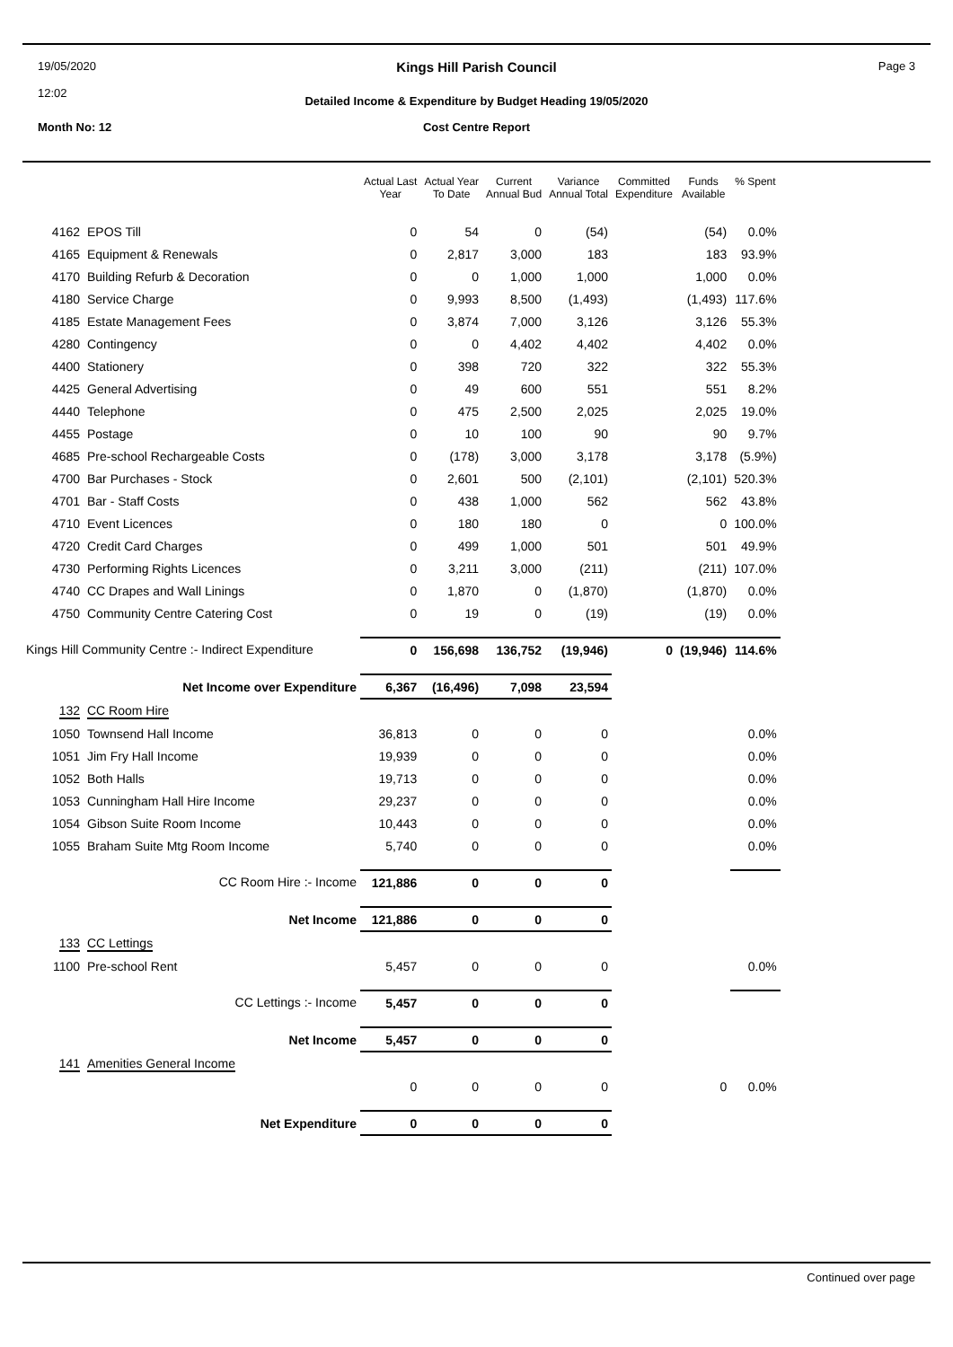19/05/2020
12:02
Kings Hill Parish Council
Detailed Income & Expenditure by Budget Heading 19/05/2020
Page 3
Month No: 12
Cost Centre Report
| | | Actual Last Year | Actual Year To Date | Current Annual Bud | Variance Annual Total | Committed Expenditure | Funds Available | % Spent |
| --- | --- | --- | --- | --- | --- | --- | --- | --- |
| 4162 | EPOS Till | 0 | 54 | 0 | (54) | | (54) | 0.0% |
| 4165 | Equipment & Renewals | 0 | 2,817 | 3,000 | 183 | | 183 | 93.9% |
| 4170 | Building Refurb & Decoration | 0 | 0 | 1,000 | 1,000 | | 1,000 | 0.0% |
| 4180 | Service Charge | 0 | 9,993 | 8,500 | (1,493) | | (1,493) | 117.6% |
| 4185 | Estate Management Fees | 0 | 3,874 | 7,000 | 3,126 | | 3,126 | 55.3% |
| 4280 | Contingency | 0 | 0 | 4,402 | 4,402 | | 4,402 | 0.0% |
| 4400 | Stationery | 0 | 398 | 720 | 322 | | 322 | 55.3% |
| 4425 | General Advertising | 0 | 49 | 600 | 551 | | 551 | 8.2% |
| 4440 | Telephone | 0 | 475 | 2,500 | 2,025 | | 2,025 | 19.0% |
| 4455 | Postage | 0 | 10 | 100 | 90 | | 90 | 9.7% |
| 4685 | Pre-school Rechargeable Costs | 0 | (178) | 3,000 | 3,178 | | 3,178 | (5.9%) |
| 4700 | Bar Purchases - Stock | 0 | 2,601 | 500 | (2,101) | | (2,101) | 520.3% |
| 4701 | Bar - Staff Costs | 0 | 438 | 1,000 | 562 | | 562 | 43.8% |
| 4710 | Event Licences | 0 | 180 | 180 | 0 | | 0 | 100.0% |
| 4720 | Credit Card Charges | 0 | 499 | 1,000 | 501 | | 501 | 49.9% |
| 4730 | Performing Rights Licences | 0 | 3,211 | 3,000 | (211) | | (211) | 107.0% |
| 4740 | CC Drapes and Wall Linings | 0 | 1,870 | 0 | (1,870) | | (1,870) | 0.0% |
| 4750 | Community Centre Catering Cost | 0 | 19 | 0 | (19) | | (19) | 0.0% |
| Kings Hill Community Centre :- Indirect Expenditure | | 0 | 156,698 | 136,752 | (19,946) | 0 | (19,946) | 114.6% |
| Net Income over Expenditure | | 6,367 | (16,496) | 7,098 | 23,594 | | | |
| 132 | CC Room Hire | | | | | | | |
| 1050 | Townsend Hall Income | 36,813 | 0 | 0 | 0 | | | 0.0% |
| 1051 | Jim Fry Hall Income | 19,939 | 0 | 0 | 0 | | | 0.0% |
| 1052 | Both Halls | 19,713 | 0 | 0 | 0 | | | 0.0% |
| 1053 | Cunningham Hall Hire Income | 29,237 | 0 | 0 | 0 | | | 0.0% |
| 1054 | Gibson Suite Room Income | 10,443 | 0 | 0 | 0 | | | 0.0% |
| 1055 | Braham Suite Mtg Room Income | 5,740 | 0 | 0 | 0 | | | 0.0% |
| CC Room Hire :- Income | | 121,886 | 0 | 0 | 0 | | | |
| Net Income | | 121,886 | 0 | 0 | 0 | | | |
| 133 | CC Lettings | | | | | | | |
| 1100 | Pre-school Rent | 5,457 | 0 | 0 | 0 | | | 0.0% |
| CC Lettings :- Income | | 5,457 | 0 | 0 | 0 | | | |
| Net Income | | 5,457 | 0 | 0 | 0 | | | |
| 141 | Amenities General Income | | | | | | | |
| | | 0 | 0 | 0 | 0 | | 0 | 0.0% |
| Net Expenditure | | 0 | 0 | 0 | 0 | | | |
Continued over page